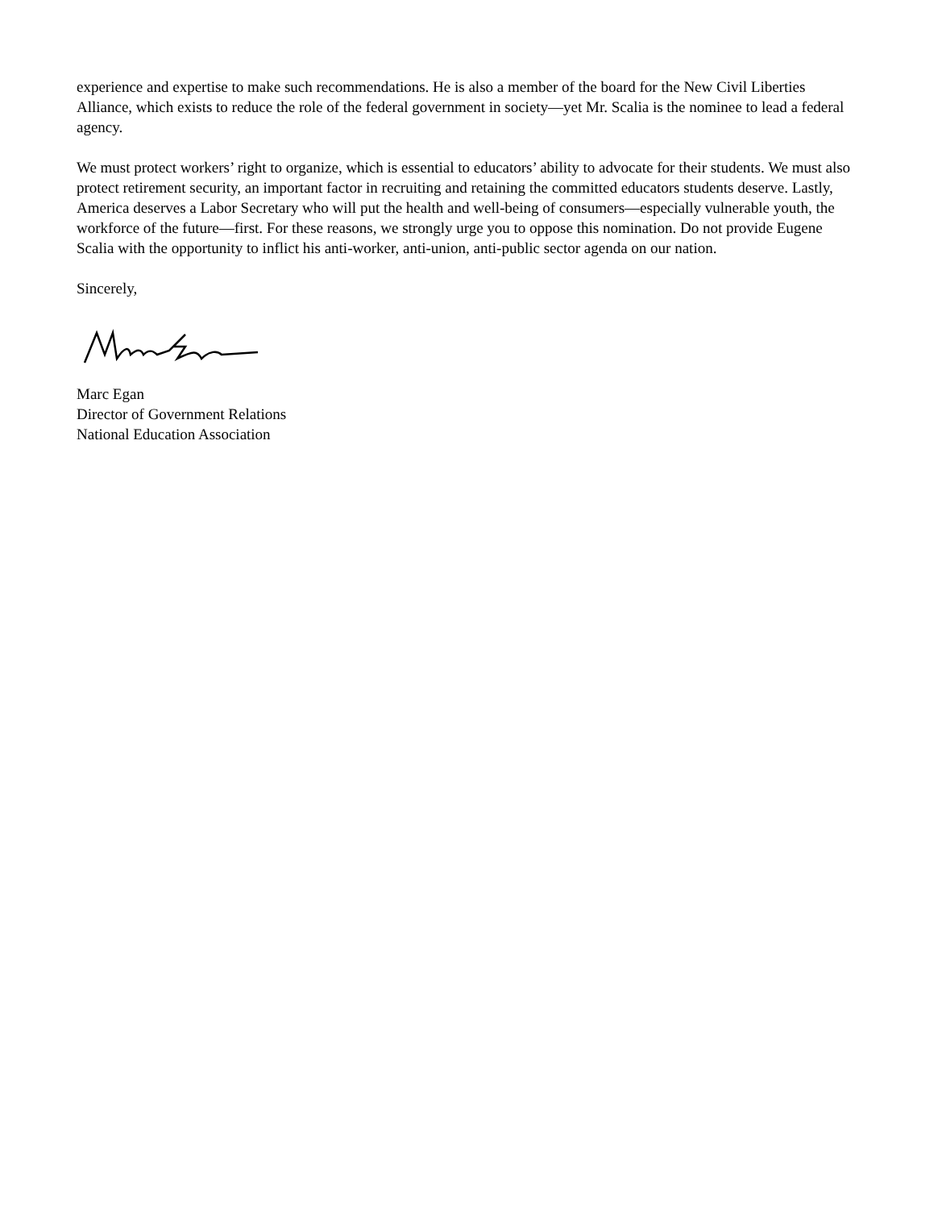experience and expertise to make such recommendations. He is also a member of the board for the New Civil Liberties Alliance, which exists to reduce the role of the federal government in society—yet Mr. Scalia is the nominee to lead a federal agency.
We must protect workers’ right to organize, which is essential to educators’ ability to advocate for their students. We must also protect retirement security, an important factor in recruiting and retaining the committed educators students deserve. Lastly, America deserves a Labor Secretary who will put the health and well-being of consumers—especially vulnerable youth, the workforce of the future—first. For these reasons, we strongly urge you to oppose this nomination. Do not provide Eugene Scalia with the opportunity to inflict his anti-worker, anti-union, anti-public sector agenda on our nation.
Sincerely,
Marc Egan
Director of Government Relations
National Education Association